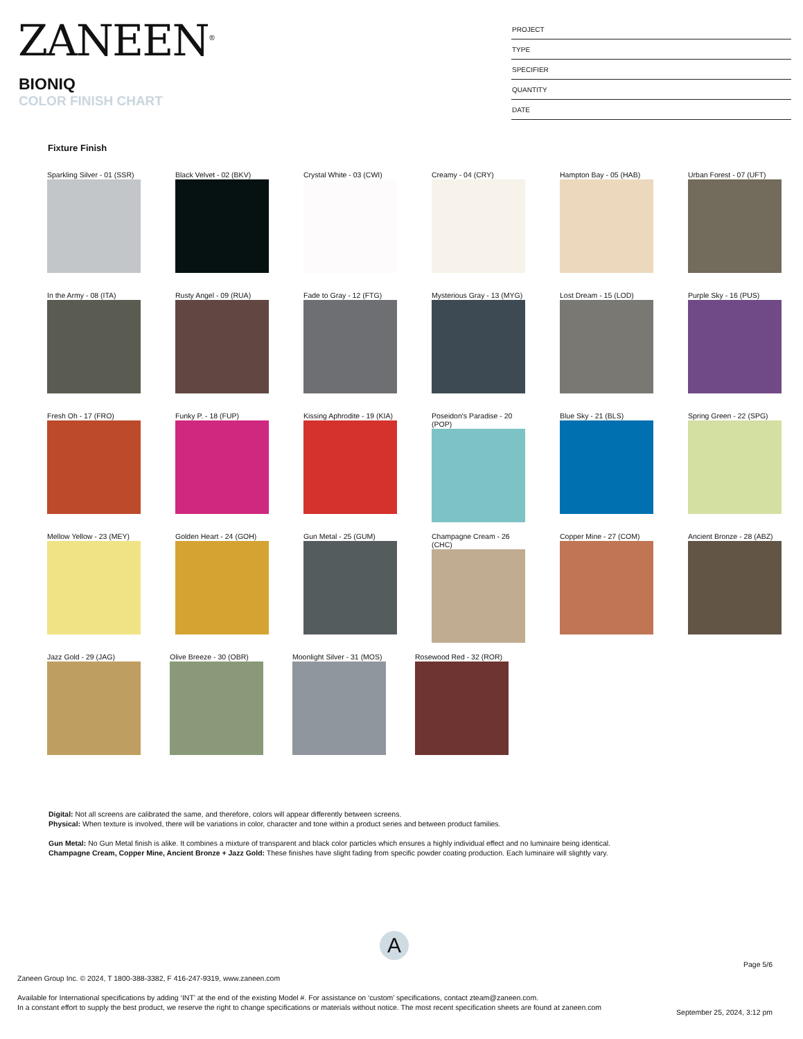ZANEEN<sup>®</sup>
BIONIQ
COLOR FINISH CHART
| PROJECT |
| TYPE |
| SPECIFIER |
| QUANTITY |
| DATE |
Fixture Finish
Sparkling Silver - 01 (SSR)
Black Velvet - 02 (BKV)
Crystal White - 03 (CWI)
Creamy - 04 (CRY) Hampton Bay - 05 (HAB)
Urban Forest - 07 (UFT)
In the Army - 08 (ITA)
Rusty Angel - 09 (RUA)
Fade to Gray - 12 (FTG)
Mysterious Gray - 13 (MYG)
Lost Dream - 15 (LOD) Purple Sky - 16 (PUS)
Fresh Oh - 17 (FRO) Funky P. - 18 (FUP) Kissing Aphrodite - 19 (KIA)
Poseidon's Paradise - 20 (POP)
Blue Sky - 21 (BLS) Spring Green - 22 (SPG)
Mellow Yellow - 23 (MEY)
Golden Heart - 24 (GOH)
Gun Metal - 25 (GUM) Champagne Cream - 26 (CHC)
Copper Mine - 27 (COM)
Ancient Bronze - 28 (ABZ)
Jazz Gold - 29 (JAG) Olive Breeze - 30 (OBR)
Moonlight Silver - 31 (MOS)
Rosewood Red - 32 (ROR)
Digital: Not all screens are calibrated the same, and therefore, colors will appear differently between screens.
Physical: When texture is involved, there will be variations in color, character and tone within a product series and between product families.
Gun Metal: No Gun Metal finish is alike. It combines a mixture of transparent and black color particles which ensures a highly individual effect and no luminaire being identical.
Champagne Cream, Copper Mine, Ancient Bronze + Jazz Gold: These finishes have slight fading from specific powder coating production. Each luminaire will slightly vary.
A
Page 5/6
Zaneen Group Inc. © 2024, T 1800-388-3382, F 416-247-9319, www.zaneen.com
Available for International specifications by adding ‘INT’ at the end of the existing Model #. For assistance on ‘custom’ specifications, contact zteam@zaneen.com.
In a constant effort to supply the best product, we reserve the right to change specifications or materials without notice. The most recent specification sheets are found at zaneen.com
September 25, 2024, 3:12 pm